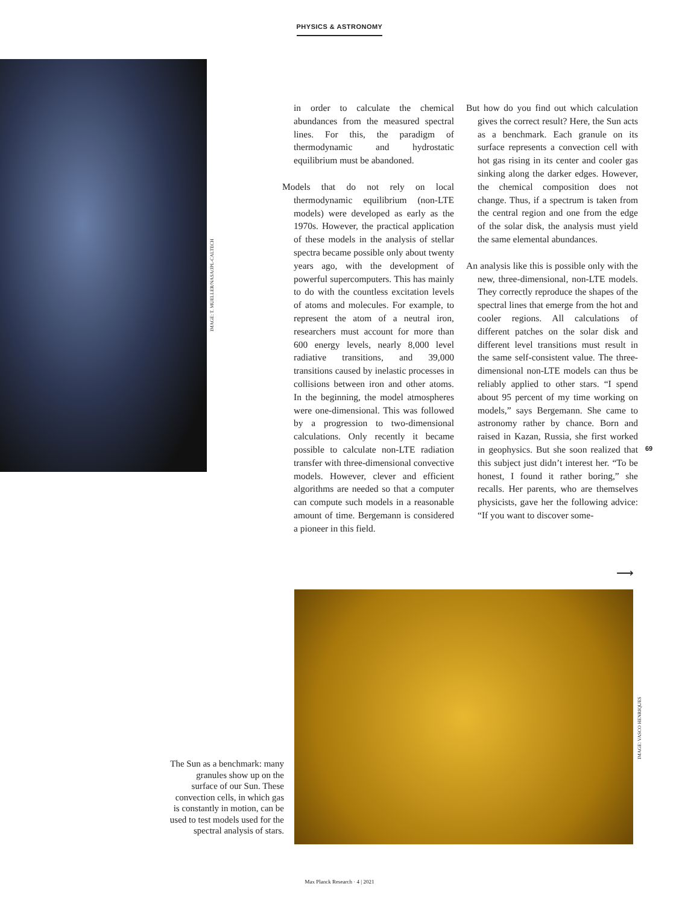PHYSICS & ASTRONOMY
IMAGE: T. MUELLER/NASA/JPL-CALTECH
in order to calculate the chemical abundances from the measured spectral lines. For this, the paradigm of thermodynamic and hydrostatic equilibrium must be abandoned.
Models that do not rely on local thermodynamic equilibrium (non-LTE models) were developed as early as the 1970s. However, the practical application of these models in the analysis of stellar spectra became possible only about twenty years ago, with the development of powerful supercomputers. This has mainly to do with the countless excitation levels of atoms and molecules. For example, to represent the atom of a neutral iron, researchers must account for more than 600 energy levels, nearly 8,000 level radiative transitions, and 39,000 transitions caused by inelastic processes in collisions between iron and other atoms. In the beginning, the model atmospheres were one-dimensional. This was followed by a progression to two-dimensional calculations. Only recently it became possible to calculate non-LTE radiation transfer with three-dimensional convective models. However, clever and efficient algorithms are needed so that a computer can compute such models in a reasonable amount of time. Bergemann is considered a pioneer in this field.
But how do you find out which calculation gives the correct result? Here, the Sun acts as a benchmark. Each granule on its surface represents a convection cell with hot gas rising in its center and cooler gas sinking along the darker edges. However, the chemical composition does not change. Thus, if a spectrum is taken from the central region and one from the edge of the solar disk, the analysis must yield the same elemental abundances.
An analysis like this is possible only with the new, three-dimensional, non-LTE models. They correctly reproduce the shapes of the spectral lines that emerge from the hot and cooler regions. All calculations of different patches on the solar disk and different level transitions must result in the same self-consistent value. The three-dimensional non-LTE models can thus be reliably applied to other stars. “I spend about 95 percent of my time working on models,” says Bergemann. She came to astronomy rather by chance. Born and raised in Kazan, Russia, she first worked in geophysics. But she soon realized that this subject just didn’t interest her. “To be honest, I found it rather boring,” she recalls. Her parents, who are themselves physicists, gave her the following advice: “If you want to discover some-
69
⟶
IMAGE: VASCO HENRIQUES
The Sun as a benchmark: many granules show up on the surface of our Sun. These convection cells, in which gas is constantly in motion, can be used to test models used for the spectral analysis of stars.
Max Planck Research · 4 | 2021